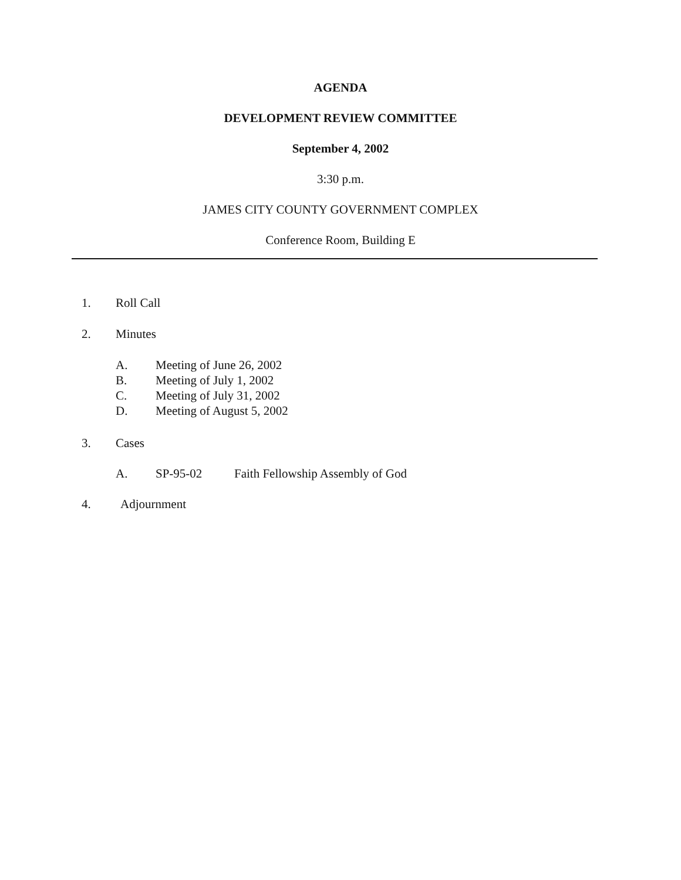AGENDA
DEVELOPMENT REVIEW COMMITTEE
September 4, 2002
3:30 p.m.
JAMES CITY COUNTY GOVERNMENT COMPLEX
Conference Room, Building E
1. Roll Call
2. Minutes
A. Meeting of June 26, 2002
B. Meeting of July 1, 2002
C. Meeting of July 31, 2002
D. Meeting of August 5, 2002
3. Cases
A. SP-95-02 Faith Fellowship Assembly of God
4. Adjournment